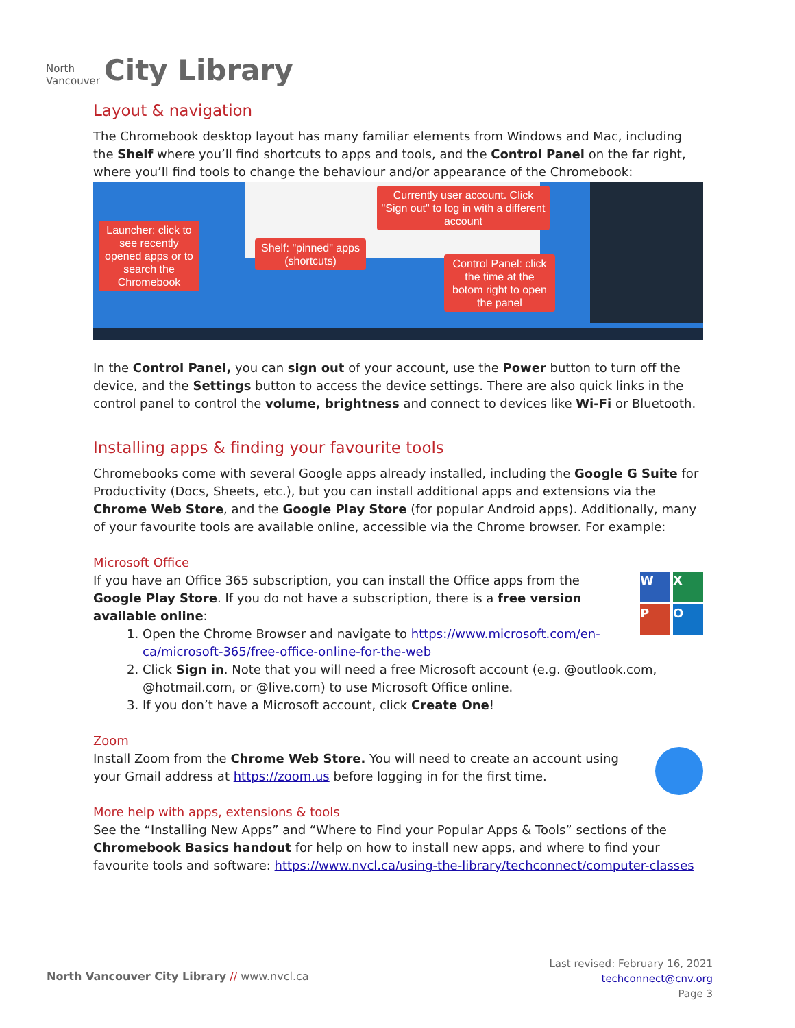North
Vancouver
City Library
Layout & navigation
The Chromebook desktop layout has many familiar elements from Windows and Mac, including the Shelf where you’ll find shortcuts to apps and tools, and the Control Panel on the far right, where you’ll find tools to change the behaviour and/or appearance of the Chromebook:
Launcher: click to see recently opened apps or to search the Chromebook
Shelf: "pinned" apps (shortcuts)
Currently user account. Click "Sign out" to log in with a different account
Control Panel: click the time at the botom right to open the panel
In the Control Panel, you can sign out of your account, use the Power button to turn off the device, and the Settings button to access the device settings. There are also quick links in the control panel to control the volume, brightness and connect to devices like Wi-Fi or Bluetooth.
Installing apps & finding your favourite tools
Chromebooks come with several Google apps already installed, including the Google G Suite for Productivity (Docs, Sheets, etc.), but you can install additional apps and extensions via the Chrome Web Store, and the Google Play Store (for popular Android apps). Additionally, many of your favourite tools are available online, accessible via the Chrome browser. For example:
Microsoft Office
W
X
P
O
If you have an Office 365 subscription, you can install the Office apps from the Google Play Store. If you do not have a subscription, there is a free version available online:
1. Open the Chrome Browser and navigate to https://www.microsoft.com/en-ca/microsoft-365/free-office-online-for-the-web
2. Click Sign in. Note that you will need a free Microsoft account (e.g. @outlook.com, @hotmail.com, or @live.com) to use Microsoft Office online.
3. If you don’t have a Microsoft account, click Create One!
Zoom
Install Zoom from the Chrome Web Store. You will need to create an account using your Gmail address at https://zoom.us before logging in for the first time.
More help with apps, extensions & tools
See the “Installing New Apps” and “Where to Find your Popular Apps & Tools” sections of the Chromebook Basics handout for help on how to install new apps, and where to find your favourite tools and software: https://www.nvcl.ca/using-the-library/techconnect/computer-classes
North Vancouver City Library // www.nvcl.ca
Last revised: February 16, 2021
techconnect@cnv.org
Page 3